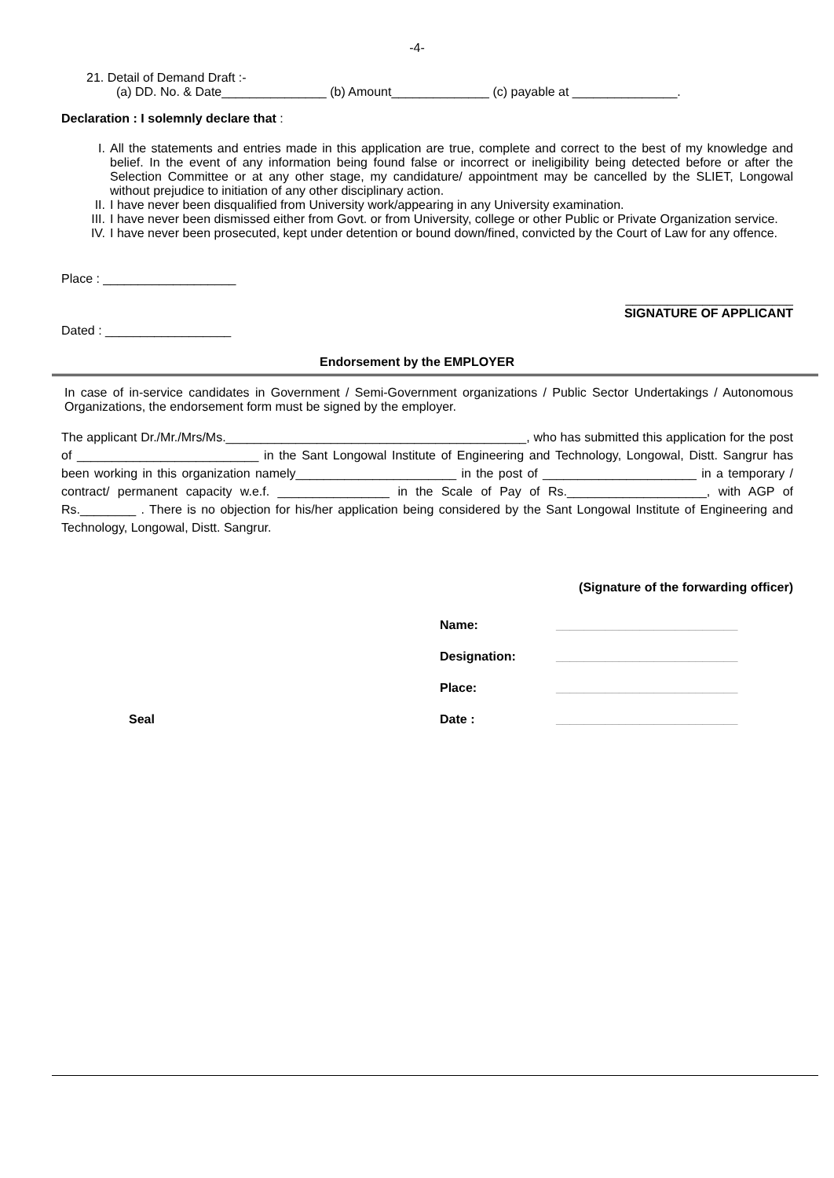-4-
21. Detail of Demand Draft :-
(a) DD. No. & Date_______________ (b) Amount______________ (c) payable at _______________.
Declaration : I solemnly declare that :
I. All the statements and entries made in this application are true, complete and correct to the best of my knowledge and belief. In the event of any information being found false or incorrect or ineligibility being detected before or after the Selection Committee or at any other stage, my candidature/ appointment may be cancelled by the SLIET, Longowal without prejudice to initiation of any other disciplinary action.
II. I have never been disqualified from University work/appearing in any University examination.
III. I have never been dismissed either from Govt. or from University, college or other Public or Private Organization service.
IV. I have never been prosecuted, kept under detention or bound down/fined, convicted by the Court of Law for any offence.
Place : ___________________
________________________
SIGNATURE OF APPLICANT
Dated : __________________
Endorsement by the EMPLOYER
In case of in-service candidates in Government / Semi-Government organizations / Public Sector Undertakings / Autonomous Organizations, the endorsement form must be signed by the employer.
The applicant Dr./Mr./Mrs/Ms.___________________________________________, who has submitted this application for the post of __________________________ in the Sant Longowal Institute of Engineering and Technology, Longowal, Distt. Sangrur has been working in this organization namely_______________________ in the post of ______________________ in a temporary / contract/ permanent capacity w.e.f. ________________ in the Scale of Pay of Rs.____________________, with AGP of Rs.________ . There is no objection for his/her application being considered by the Sant Longowal Institute of Engineering and Technology, Longowal, Distt. Sangrur.
(Signature of the forwarding officer)
Name: __________________________
Designation: __________________________
Place: __________________________
Seal Date : __________________________